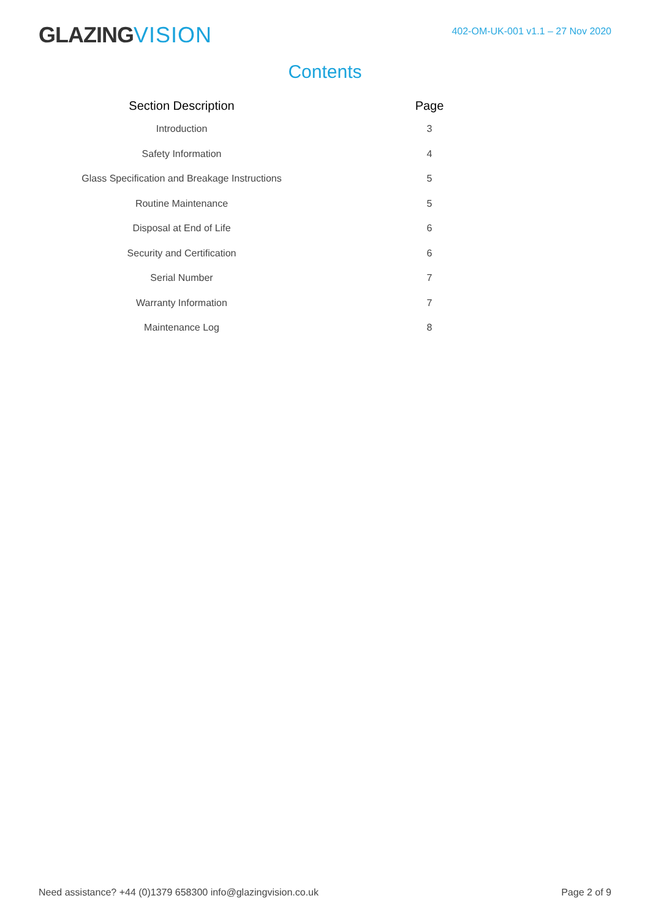GLAZINGVISION
402-OM-UK-001 v1.1 – 27 Nov 2020
Contents
| Section Description | | Page |
| --- | --- | --- |
| Introduction | | 3 |
| Safety Information | | 4 |
| Glass Specification and Breakage Instructions | | 5 |
| Routine Maintenance | | 5 |
| Disposal at End of Life | | 6 |
| Security and Certification | | 6 |
| Serial Number | | 7 |
| Warranty Information | | 7 |
| Maintenance Log | | 8 |
Need assistance? +44 (0)1379 658300 info@glazingvision.co.uk
Page 2 of 9